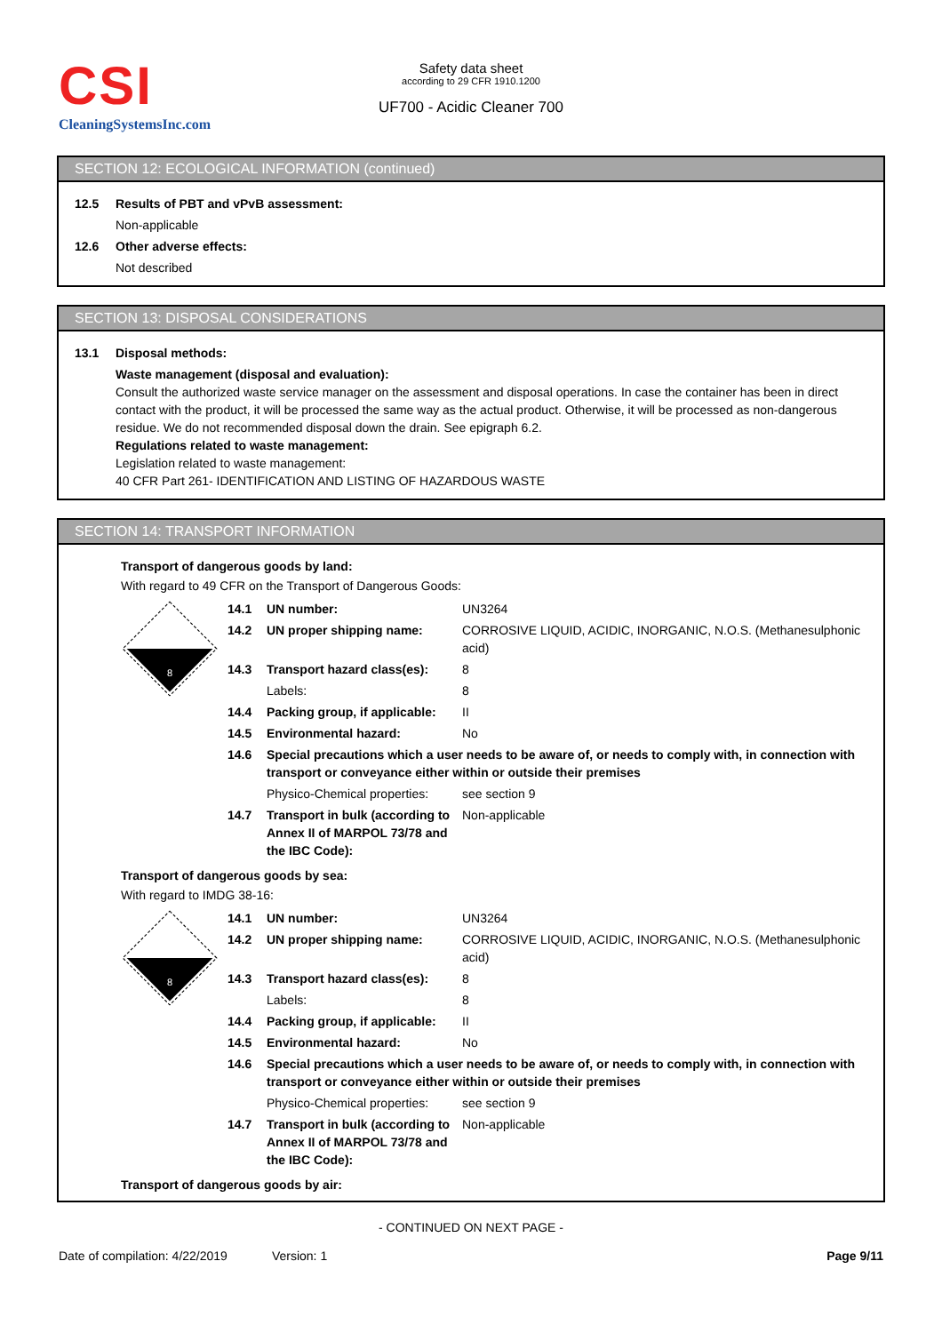CSI
CleaningSystemsInc.com
Safety data sheet
according to 29 CFR 1910.1200
UF700 - Acidic Cleaner 700
SECTION 12: ECOLOGICAL INFORMATION (continued)
12.5 Results of PBT and vPvB assessment:
Non-applicable
12.6 Other adverse effects:
Not described
SECTION 13: DISPOSAL CONSIDERATIONS
13.1 Disposal methods:
Waste management (disposal and evaluation):
Consult the authorized waste service manager on the assessment and disposal operations. In case the container has been in direct contact with the product, it will be processed the same way as the actual product. Otherwise, it will be processed as non-dangerous residue. We do not recommended disposal down the drain. See epigraph 6.2.
Regulations related to waste management:
Legislation related to waste management:
40 CFR Part 261- IDENTIFICATION AND LISTING OF HAZARDOUS WASTE
SECTION 14: TRANSPORT INFORMATION
Transport of dangerous goods by land:
With regard to 49 CFR on the Transport of Dangerous Goods:
| 8 | 14.1 | UN number: | UN3264 |
| | 14.2 | UN proper shipping name: | CORROSIVE LIQUID, ACIDIC, INORGANIC, N.O.S. (Methanesulphonic acid) |
| | 14.3 | Transport hazard class(es): | 8 |
| | | Labels: | 8 |
| | 14.4 | Packing group, if applicable: | II |
| | 14.5 | Environmental hazard: | No |
| | 14.6 | Special precautions which a user needs to be aware of, or needs to comply with, in connection with transport or conveyance either within or outside their premises | |
| | | Physico-Chemical properties: | see section 9 |
| | 14.7 | Transport in bulk (according to Annex II of MARPOL 73/78 and the IBC Code): | Non-applicable |
Transport of dangerous goods by sea:
With regard to IMDG 38-16:
| 8 | 14.1 | UN number: | UN3264 |
| | 14.2 | UN proper shipping name: | CORROSIVE LIQUID, ACIDIC, INORGANIC, N.O.S. (Methanesulphonic acid) |
| | 14.3 | Transport hazard class(es): | 8 |
| | | Labels: | 8 |
| | 14.4 | Packing group, if applicable: | II |
| | 14.5 | Environmental hazard: | No |
| | 14.6 | Special precautions which a user needs to be aware of, or needs to comply with, in connection with transport or conveyance either within or outside their premises | |
| | | Physico-Chemical properties: | see section 9 |
| | 14.7 | Transport in bulk (according to Annex II of MARPOL 73/78 and the IBC Code): | Non-applicable |
Transport of dangerous goods by air:
- CONTINUED ON NEXT PAGE -
Date of compilation: 4/22/2019 Version: 1 Page 9/11